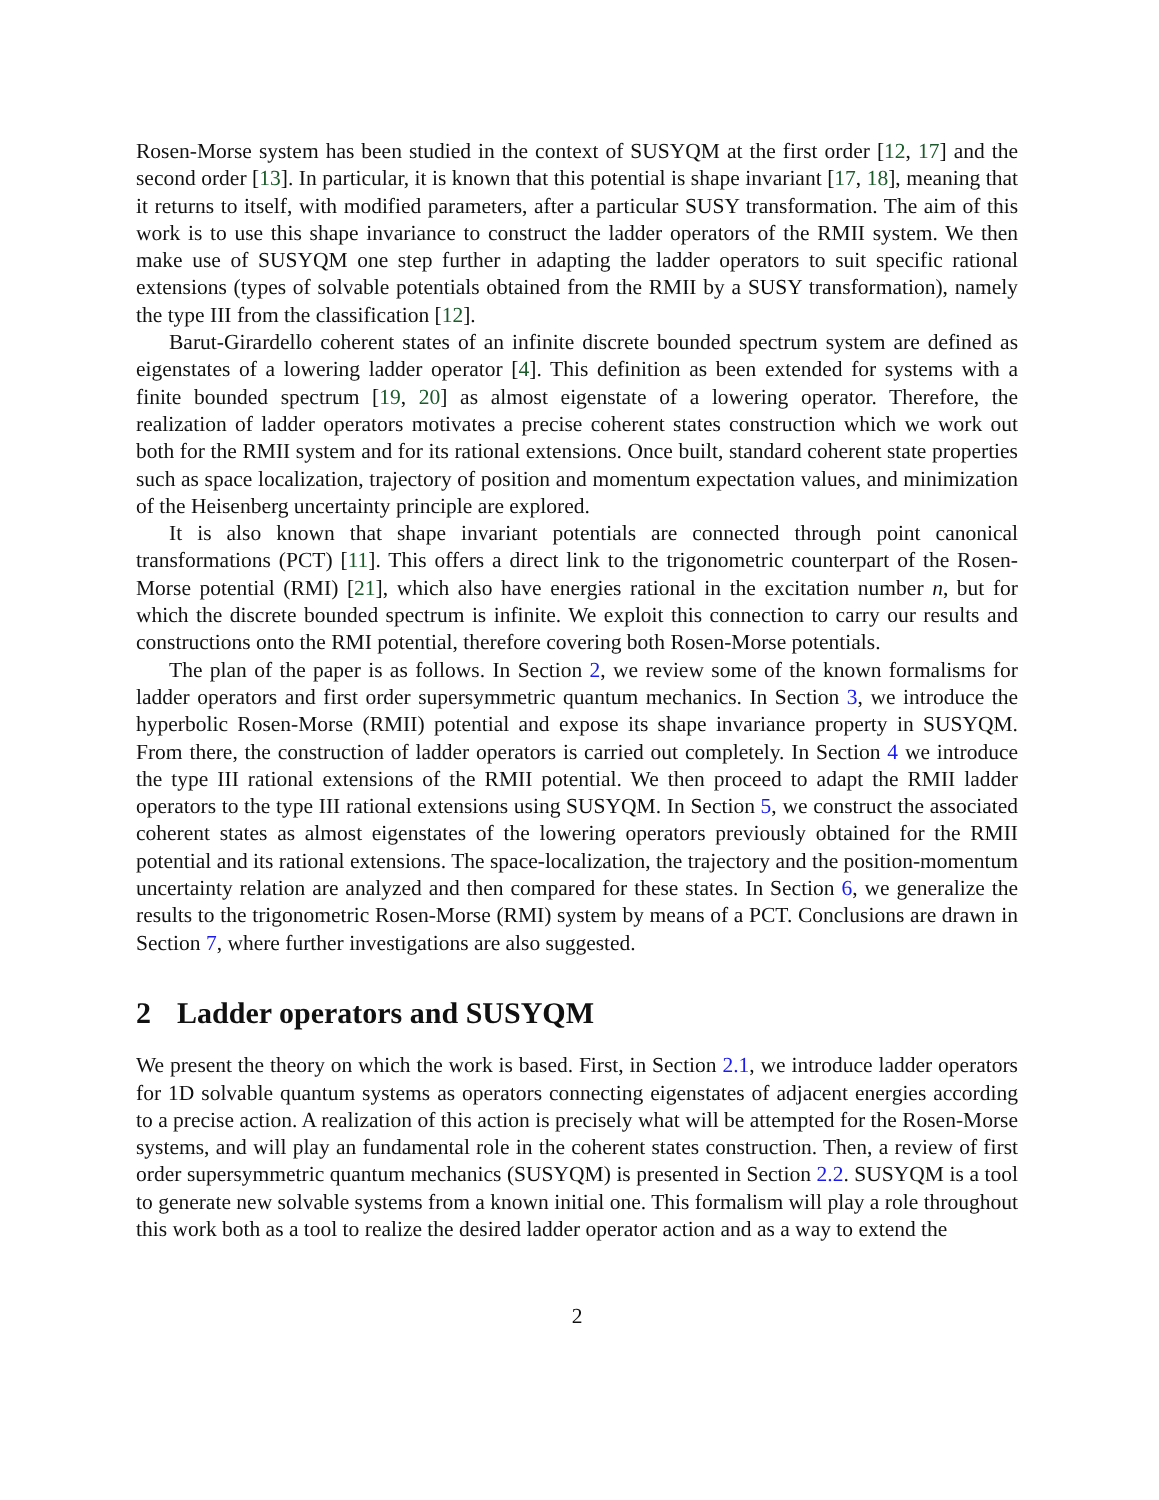Rosen-Morse system has been studied in the context of SUSYQM at the first order [12, 17] and the second order [13]. In particular, it is known that this potential is shape invariant [17, 18], meaning that it returns to itself, with modified parameters, after a particular SUSY transformation. The aim of this work is to use this shape invariance to construct the ladder operators of the RMII system. We then make use of SUSYQM one step further in adapting the ladder operators to suit specific rational extensions (types of solvable potentials obtained from the RMII by a SUSY transformation), namely the type III from the classification [12].
Barut-Girardello coherent states of an infinite discrete bounded spectrum system are defined as eigenstates of a lowering ladder operator [4]. This definition as been extended for systems with a finite bounded spectrum [19, 20] as almost eigenstate of a lowering operator. Therefore, the realization of ladder operators motivates a precise coherent states construction which we work out both for the RMII system and for its rational extensions. Once built, standard coherent state properties such as space localization, trajectory of position and momentum expectation values, and minimization of the Heisenberg uncertainty principle are explored.
It is also known that shape invariant potentials are connected through point canonical transformations (PCT) [11]. This offers a direct link to the trigonometric counterpart of the Rosen-Morse potential (RMI) [21], which also have energies rational in the excitation number n, but for which the discrete bounded spectrum is infinite. We exploit this connection to carry our results and constructions onto the RMI potential, therefore covering both Rosen-Morse potentials.
The plan of the paper is as follows. In Section 2, we review some of the known formalisms for ladder operators and first order supersymmetric quantum mechanics. In Section 3, we introduce the hyperbolic Rosen-Morse (RMII) potential and expose its shape invariance property in SUSYQM. From there, the construction of ladder operators is carried out completely. In Section 4 we introduce the type III rational extensions of the RMII potential. We then proceed to adapt the RMII ladder operators to the type III rational extensions using SUSYQM. In Section 5, we construct the associated coherent states as almost eigenstates of the lowering operators previously obtained for the RMII potential and its rational extensions. The space-localization, the trajectory and the position-momentum uncertainty relation are analyzed and then compared for these states. In Section 6, we generalize the results to the trigonometric Rosen-Morse (RMI) system by means of a PCT. Conclusions are drawn in Section 7, where further investigations are also suggested.
2 Ladder operators and SUSYQM
We present the theory on which the work is based. First, in Section 2.1, we introduce ladder operators for 1D solvable quantum systems as operators connecting eigenstates of adjacent energies according to a precise action. A realization of this action is precisely what will be attempted for the Rosen-Morse systems, and will play an fundamental role in the coherent states construction. Then, a review of first order supersymmetric quantum mechanics (SUSYQM) is presented in Section 2.2. SUSYQM is a tool to generate new solvable systems from a known initial one. This formalism will play a role throughout this work both as a tool to realize the desired ladder operator action and as a way to extend the
2